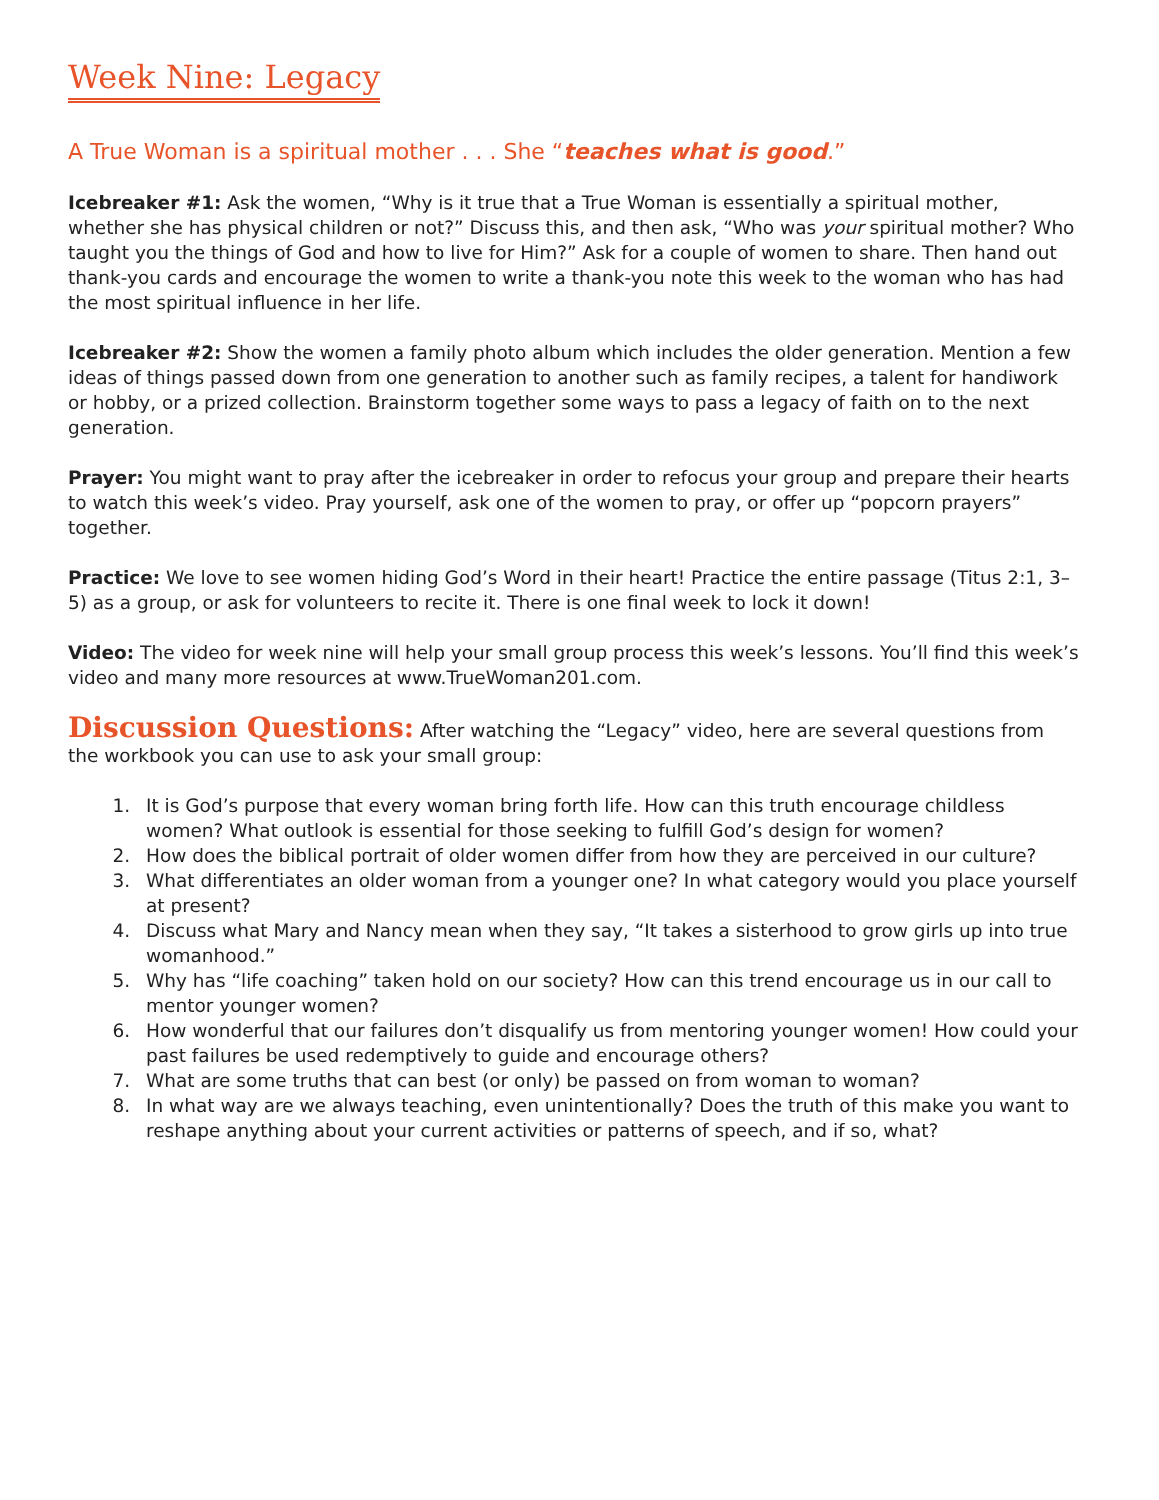Week Nine: Legacy
A True Woman is a spiritual mother . . . She “teaches what is good.”
Icebreaker #1: Ask the women, “Why is it true that a True Woman is essentially a spiritual mother, whether she has physical children or not?” Discuss this, and then ask, “Who was your spiritual mother? Who taught you the things of God and how to live for Him?” Ask for a couple of women to share. Then hand out thank-you cards and encourage the women to write a thank-you note this week to the woman who has had the most spiritual influence in her life.
Icebreaker #2: Show the women a family photo album which includes the older generation. Mention a few ideas of things passed down from one generation to another such as family recipes, a talent for handiwork or hobby, or a prized collection. Brainstorm together some ways to pass a legacy of faith on to the next generation.
Prayer: You might want to pray after the icebreaker in order to refocus your group and prepare their hearts to watch this week’s video. Pray yourself, ask one of the women to pray, or offer up “popcorn prayers” together.
Practice: We love to see women hiding God’s Word in their heart! Practice the entire passage (Titus 2:1, 3–5) as a group, or ask for volunteers to recite it. There is one final week to lock it down!
Video: The video for week nine will help your small group process this week’s lessons. You’ll find this week’s video and many more resources at www.TrueWoman201.com.
Discussion Questions: After watching the “Legacy” video, here are several questions from the workbook you can use to ask your small group:
1. It is God’s purpose that every woman bring forth life. How can this truth encourage childless women? What outlook is essential for those seeking to fulfill God’s design for women?
2. How does the biblical portrait of older women differ from how they are perceived in our culture?
3. What differentiates an older woman from a younger one? In what category would you place yourself at present?
4. Discuss what Mary and Nancy mean when they say, “It takes a sisterhood to grow girls up into true womanhood.”
5. Why has “life coaching” taken hold on our society? How can this trend encourage us in our call to mentor younger women?
6. How wonderful that our failures don’t disqualify us from mentoring younger women! How could your past failures be used redemptively to guide and encourage others?
7. What are some truths that can best (or only) be passed on from woman to woman?
8. In what way are we always teaching, even unintentionally? Does the truth of this make you want to reshape anything about your current activities or patterns of speech, and if so, what?